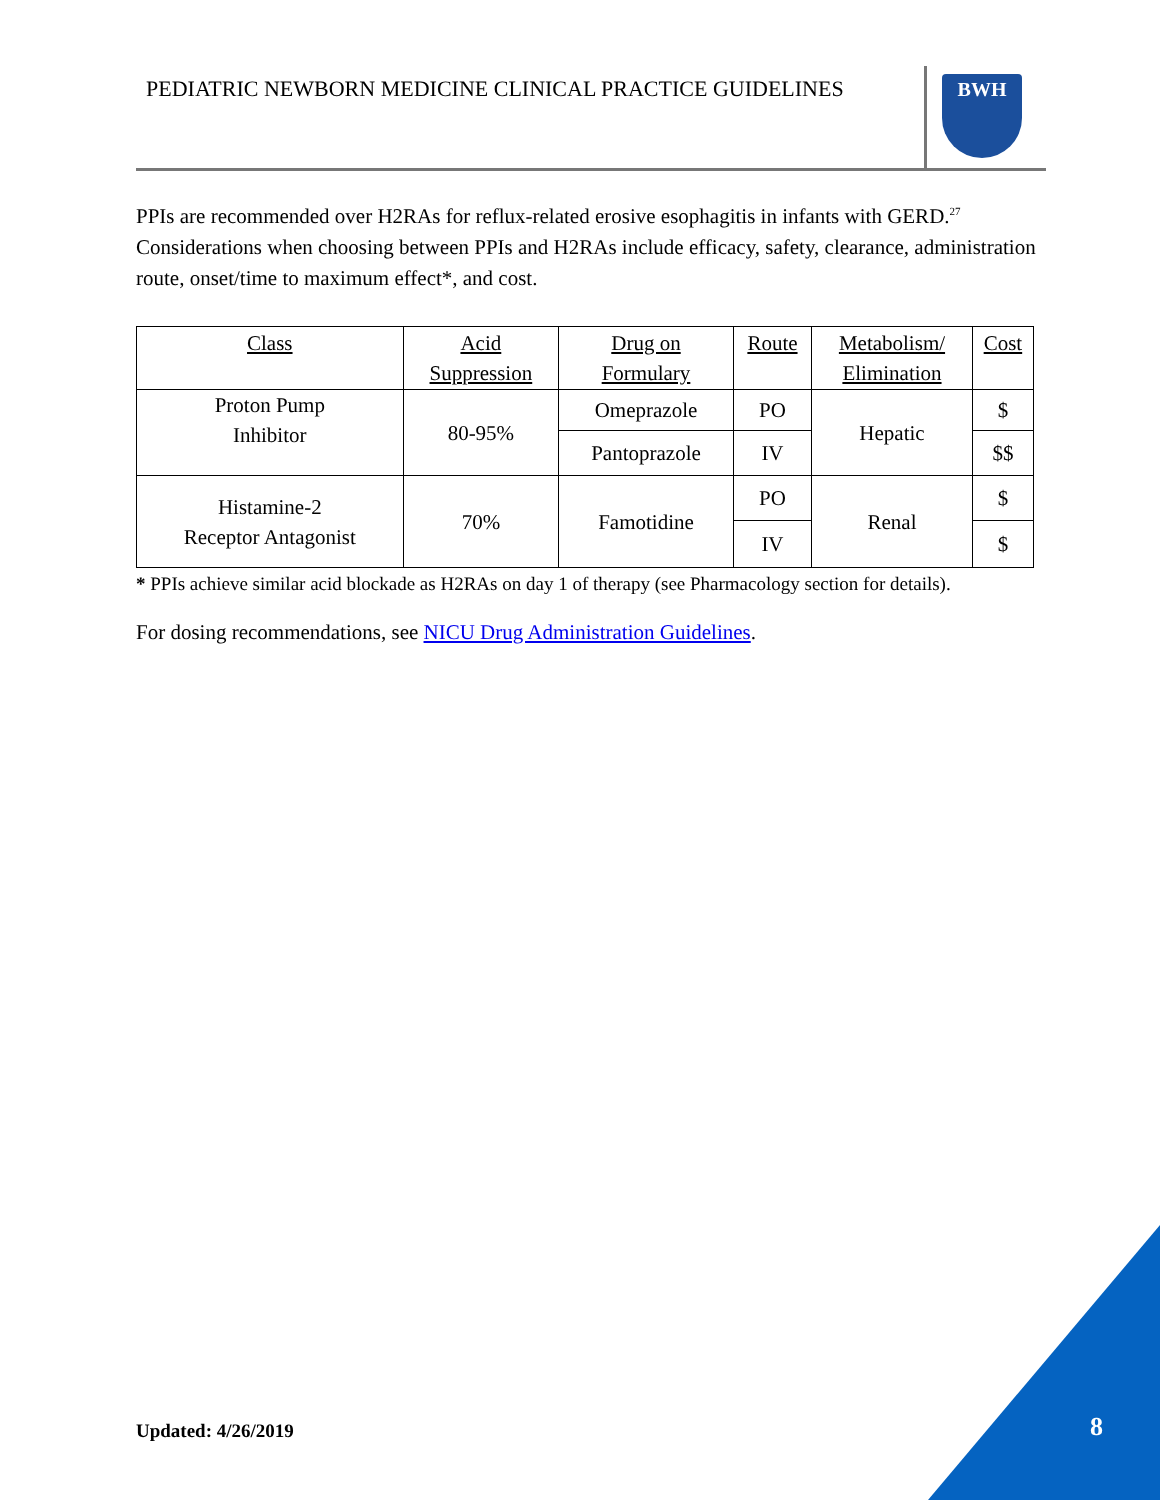PEDIATRIC NEWBORN MEDICINE CLINICAL PRACTICE GUIDELINES
BWH
PPIs are recommended over H2RAs for reflux-related erosive esophagitis in infants with GERD.<sup>27</sup> Considerations when choosing between PPIs and H2RAs include efficacy, safety, clearance, administration route, onset/time to maximum effect*, and cost.
| Class | Acid Suppression | Drug on Formulary | Route | Metabolism/ Elimination | Cost |
| --- | --- | --- | --- | --- | --- |
| Proton Pump Inhibitor | 80-95% | Omeprazole | PO | Hepatic | $ |
| | | Pantoprazole | IV | | $$ |
| Histamine-2 Receptor Antagonist | 70% | Famotidine | PO | Renal | $ |
| | | | IV | | $ |
* PPIs achieve similar acid blockade as H2RAs on day 1 of therapy (see Pharmacology section for details).
For dosing recommendations, see NICU Drug Administration Guidelines.
Updated: 4/26/2019 8